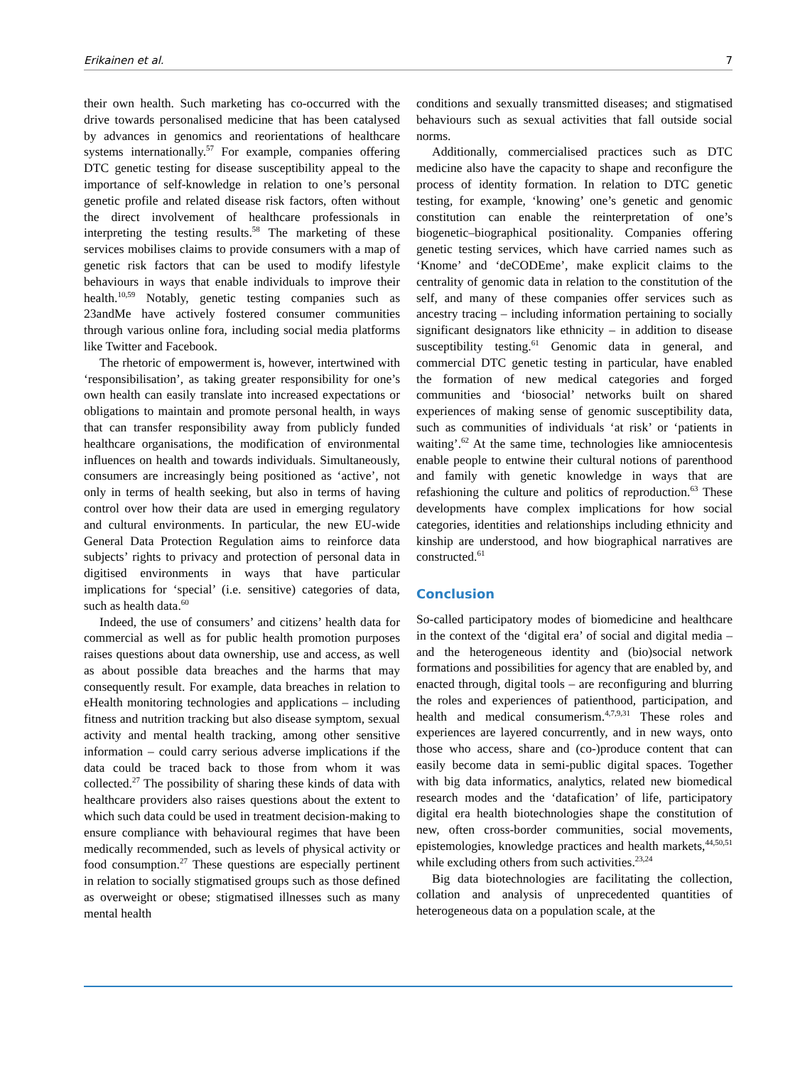Erikainen et al. 7
their own health. Such marketing has co-occurred with the drive towards personalised medicine that has been catalysed by advances in genomics and reorientations of healthcare systems internationally.<sup>57</sup> For example, companies offering DTC genetic testing for disease susceptibility appeal to the importance of self-knowledge in relation to one’s personal genetic profile and related disease risk factors, often without the direct involvement of healthcare professionals in interpreting the testing results.<sup>58</sup> The marketing of these services mobilises claims to provide consumers with a map of genetic risk factors that can be used to modify lifestyle behaviours in ways that enable individuals to improve their health.<sup>10,59</sup> Notably, genetic testing companies such as 23andMe have actively fostered consumer communities through various online fora, including social media platforms like Twitter and Facebook.
The rhetoric of empowerment is, however, intertwined with ‘responsibilisation’, as taking greater responsibility for one’s own health can easily translate into increased expectations or obligations to maintain and promote personal health, in ways that can transfer responsibility away from publicly funded healthcare organisations, the modification of environmental influences on health and towards individuals. Simultaneously, consumers are increasingly being positioned as ‘active’, not only in terms of health seeking, but also in terms of having control over how their data are used in emerging regulatory and cultural environments. In particular, the new EU-wide General Data Protection Regulation aims to reinforce data subjects’ rights to privacy and protection of personal data in digitised environments in ways that have particular implications for ‘special’ (i.e. sensitive) categories of data, such as health data.<sup>60</sup>
Indeed, the use of consumers’ and citizens’ health data for commercial as well as for public health promotion purposes raises questions about data ownership, use and access, as well as about possible data breaches and the harms that may consequently result. For example, data breaches in relation to eHealth monitoring technologies and applications – including fitness and nutrition tracking but also disease symptom, sexual activity and mental health tracking, among other sensitive information – could carry serious adverse implications if the data could be traced back to those from whom it was collected.<sup>27</sup> The possibility of sharing these kinds of data with healthcare providers also raises questions about the extent to which such data could be used in treatment decision-making to ensure compliance with behavioural regimes that have been medically recommended, such as levels of physical activity or food consumption.<sup>27</sup> These questions are especially pertinent in relation to socially stigmatised groups such as those defined as overweight or obese; stigmatised illnesses such as many mental health
conditions and sexually transmitted diseases; and stigmatised behaviours such as sexual activities that fall outside social norms.
Additionally, commercialised practices such as DTC medicine also have the capacity to shape and reconfigure the process of identity formation. In relation to DTC genetic testing, for example, ‘knowing’ one’s genetic and genomic constitution can enable the reinterpretation of one’s biogenetic–biographical positionality. Companies offering genetic testing services, which have carried names such as ‘Knome’ and ‘deCODEme’, make explicit claims to the centrality of genomic data in relation to the constitution of the self, and many of these companies offer services such as ancestry tracing – including information pertaining to socially significant designators like ethnicity – in addition to disease susceptibility testing.<sup>61</sup> Genomic data in general, and commercial DTC genetic testing in particular, have enabled the formation of new medical categories and forged communities and ‘biosocial’ networks built on shared experiences of making sense of genomic susceptibility data, such as communities of individuals ‘at risk’ or ‘patients in waiting’.<sup>62</sup> At the same time, technologies like amniocentesis enable people to entwine their cultural notions of parenthood and family with genetic knowledge in ways that are refashioning the culture and politics of reproduction.<sup>63</sup> These developments have complex implications for how social categories, identities and relationships including ethnicity and kinship are understood, and how biographical narratives are constructed.<sup>61</sup>
Conclusion
So-called participatory modes of biomedicine and healthcare in the context of the ‘digital era’ of social and digital media – and the heterogeneous identity and (bio)social network formations and possibilities for agency that are enabled by, and enacted through, digital tools – are reconfiguring and blurring the roles and experiences of patienthood, participation, and health and medical consumerism.<sup>4,7,9,31</sup> These roles and experiences are layered concurrently, and in new ways, onto those who access, share and (co-)produce content that can easily become data in semi-public digital spaces. Together with big data informatics, analytics, related new biomedical research modes and the ‘datafication’ of life, participatory digital era health biotechnologies shape the constitution of new, often cross-border communities, social movements, epistemologies, knowledge practices and health markets,<sup>44,50,51</sup> while excluding others from such activities.<sup>23,24</sup>
Big data biotechnologies are facilitating the collection, collation and analysis of unprecedented quantities of heterogeneous data on a population scale, at the